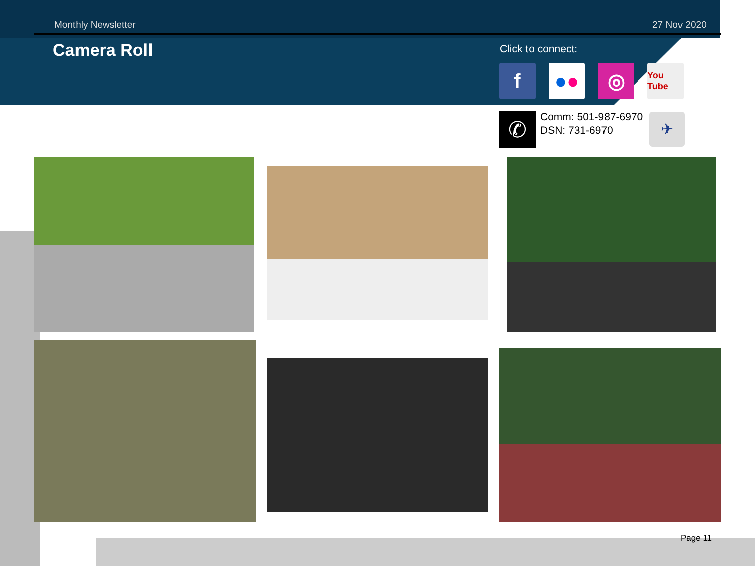Monthly Newsletter 27 Nov 2020
Camera Roll Click to connect:
f ● ● ◎
You Tube
✆
Comm: 501-987-6970
DSN: 731-6970
✈
Page 11